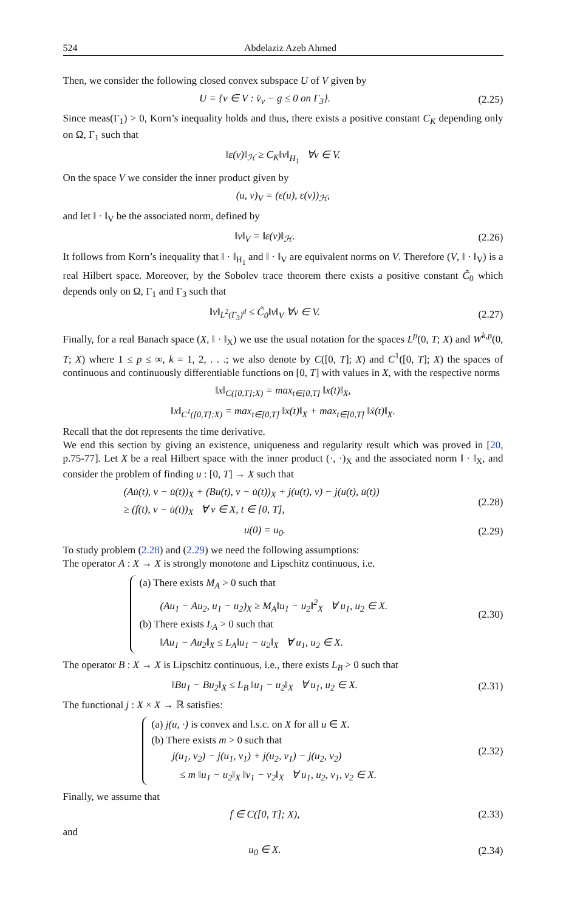524 Abdelaziz Azeb Ahmed
Then, we consider the following closed convex subspace U of V given by
U = {v ∈ V : v̇<sub>ν</sub> − g ≤ 0 on Γ<sub>3</sub>}.
(2.25)
Since meas(Γ<sub>1</sub>) > 0, Korn’s inequality holds and thus, there exists a positive constant C<sub>K</sub> depending only on Ω, Γ<sub>1</sub> such that
‖ε(v)‖<sub>ℋ</sub> ≥ C<sub>K</sub>‖v‖<sub>H<sub>1</sub></sub> ∀v ∈ V.
On the space V we consider the inner product given by
(u, v)<sub>V</sub> = (ε(u), ε(v))<sub>ℋ</sub>,
and let ‖ · ‖<sub>V</sub> be the associated norm, defined by
‖v‖<sub>V</sub> = ‖ε(v)‖<sub>ℋ</sub>.
(2.26)
It follows from Korn’s inequality that ‖ · ‖<sub>H<sub>1</sub></sub> and ‖ · ‖<sub>V</sub> are equivalent norms on V. Therefore (V, ‖ · ‖<sub>V</sub>) is a real Hilbert space. Moreover, by the Sobolev trace theorem there exists a positive constant C̃<sub>0</sub> which depends only on Ω, Γ<sub>1</sub> and Γ<sub>3</sub> such that
‖v‖<sub>L<sup>2</sup>(Γ<sub>3</sub>)<sup>d</sup></sub> ≤ C̃<sub>0</sub>‖v‖<sub>V</sub> ∀v ∈ V.
(2.27)
Finally, for a real Banach space (X, ‖ · ‖<sub>X</sub>) we use the usual notation for the spaces L<sup>p</sup>(0, T; X) and W<sup>k,p</sup>(0, T; X) where 1 ≤ p ≤ ∞, k = 1, 2, . . .; we also denote by C([0, T]; X) and C<sup>1</sup>([0, T]; X) the spaces of continuous and continuously differentiable functions on [0, T] with values in X, with the respective norms
‖x‖<sub>C([0,T];X)</sub> = max<sub>t∈[0,T]</sub> ‖x(t)‖<sub>X</sub>,
‖x‖<sub>C<sup>1</sup>([0,T];X)</sub> = max<sub>t∈[0,T]</sub> ‖x(t)‖<sub>X</sub> + max<sub>t∈[0,T]</sub> ‖ẋ(t)‖<sub>X</sub>.
Recall that the dot represents the time derivative.
We end this section by giving an existence, uniqueness and regularity result which was proved in [20, p.75-77]. Let X be a real Hilbert space with the inner product (·, ·)<sub>X</sub> and the associated norm ‖ · ‖<sub>X</sub>, and consider the problem of finding u : [0, T] → X such that
(Au̇(t), v − u̇(t))<sub>X</sub> + (Bu(t), v − u̇(t))<sub>X</sub> + j(u(t), v) − j(u(t), u̇(t))
≥ (f(t), v − u̇(t))<sub>X</sub> ∀ v ∈ X, t ∈ [0, T],
(2.28)
u(0) = u<sub>0</sub>.
(2.29)
To study problem (2.28) and (2.29) we need the following assumptions:
The operator A : X → X is strongly monotone and Lipschitz continuous, i.e.
(a) There exists M<sub>A</sub> > 0 such that
(Au<sub>1</sub> − Au<sub>2</sub>, u<sub>1</sub> − u<sub>2</sub>)<sub>X</sub> ≥ M<sub>A</sub>‖u<sub>1</sub> − u<sub>2</sub>‖<sup>2</sup><sub>X</sub> ∀ u<sub>1</sub>, u<sub>2</sub> ∈ X.
(b) There exists L<sub>A</sub> > 0 such that
‖Au<sub>1</sub> − Au<sub>2</sub>‖<sub>X</sub> ≤ L<sub>A</sub>‖u<sub>1</sub> − u<sub>2</sub>‖<sub>X</sub> ∀ u<sub>1</sub>, u<sub>2</sub> ∈ X.
(2.30)
The operator B : X → X is Lipschitz continuous, i.e., there exists L<sub>B</sub> > 0 such that
‖Bu<sub>1</sub> − Bu<sub>2</sub>‖<sub>X</sub> ≤ L<sub>B</sub> ‖u<sub>1</sub> − u<sub>2</sub>‖<sub>X</sub> ∀ u<sub>1</sub>, u<sub>2</sub> ∈ X.
(2.31)
The functional j : X × X → ℝ satisfies:
(a) j(u, ·) is convex and l.s.c. on X for all u ∈ X.
(b) There exists m > 0 such that
j(u<sub>1</sub>, v<sub>2</sub>) − j(u<sub>1</sub>, v<sub>1</sub>) + j(u<sub>2</sub>, v<sub>1</sub>) − j(u<sub>2</sub>, v<sub>2</sub>)
≤ m ‖u<sub>1</sub> − u<sub>2</sub>‖<sub>X</sub> ‖v<sub>1</sub> − v<sub>2</sub>‖<sub>X</sub> ∀ u<sub>1</sub>, u<sub>2</sub>, v<sub>1</sub>, v<sub>2</sub> ∈ X.
(2.32)
Finally, we assume that
f ∈ C([0, T]; X),
(2.33)
and
u<sub>0</sub> ∈ X.
(2.34)